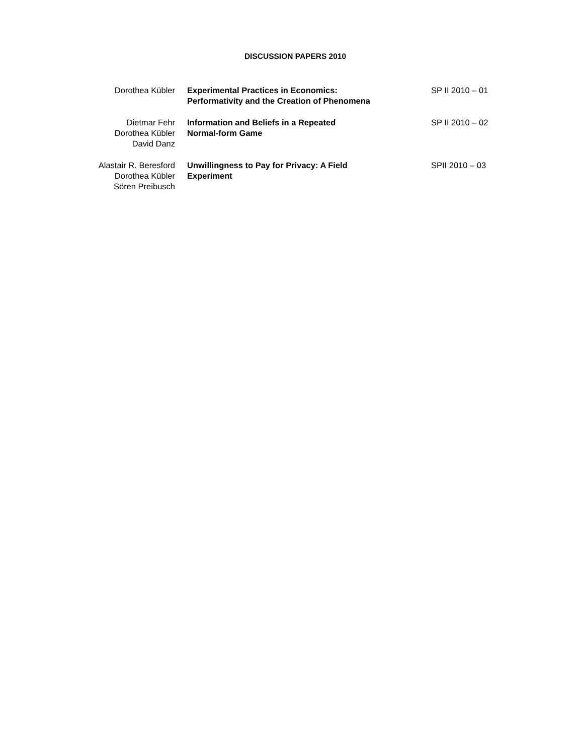DISCUSSION PAPERS 2010
| Dorothea Kübler | Experimental Practices in Economics: Performativity and the Creation of Phenomena | SP II 2010 – 01 |
| Dietmar Fehr Dorothea Kübler David Danz | Information and Beliefs in a Repeated Normal-form Game | SP II 2010 – 02 |
| Alastair R. Beresford Dorothea Kübler Sören Preibusch | Unwillingness to Pay for Privacy: A Field Experiment | SPII 2010 – 03 |